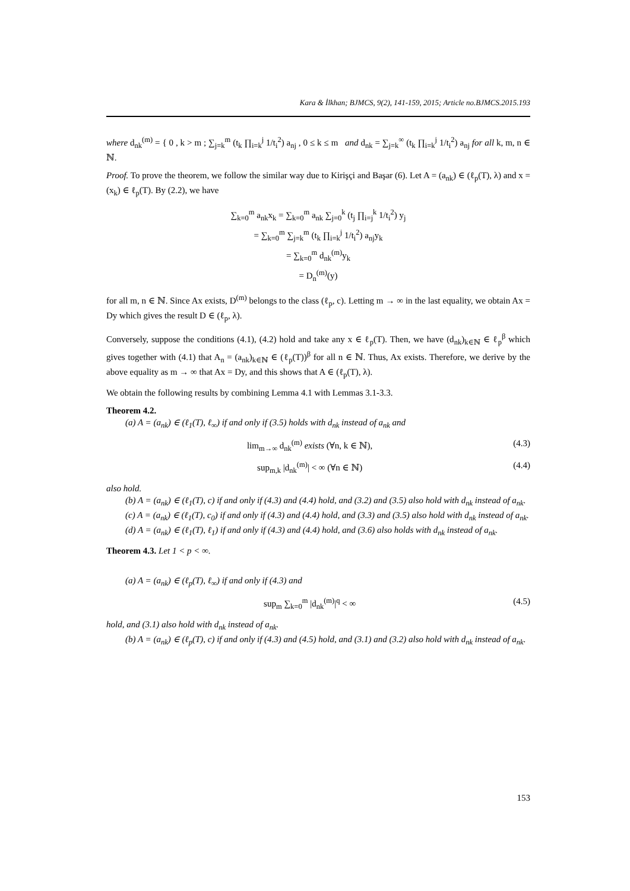Kara & İlkhan; BJMCS, 9(2), 141-159, 2015; Article no.BJMCS.2015.193
where d<sub>nk</sub><sup>(m)</sup> = { 0 , k > m ; ∑<sub>j=k</sub><sup>m</sup> (t<sub>k</sub> ∏<sub>i=k</sub><sup>j</sup> 1/t<sub>i</sub><sup>2</sup>) a<sub>nj</sub> , 0 ≤ k ≤ m and d<sub>nk</sub> = ∑<sub>j=k</sub><sup>∞</sup> (t<sub>k</sub> ∏<sub>i=k</sub><sup>j</sup> 1/t<sub>i</sub><sup>2</sup>) a<sub>nj</sub> for all k, m, n ∈ ℕ.
Proof. To prove the theorem, we follow the similar way due to Kirişçi and Başar (6). Let A = (a<sub>nk</sub>) ∈ (ℓ<sub>p</sub>(T), λ) and x = (x<sub>k</sub>) ∈ ℓ<sub>p</sub>(T). By (2.2), we have
∑<sub>k=0</sub><sup>m</sup> a<sub>nk</sub>x<sub>k</sub> = ∑<sub>k=0</sub><sup>m</sup> a<sub>nk</sub> ∑<sub>j=0</sub><sup>k</sup> (t<sub>j</sub> ∏<sub>i=j</sub><sup>k</sup> 1/t<sub>i</sub><sup>2</sup>) y<sub>j</sub>
= ∑<sub>k=0</sub><sup>m</sup> ∑<sub>j=k</sub><sup>m</sup> (t<sub>k</sub> ∏<sub>i=k</sub><sup>j</sup> 1/t<sub>i</sub><sup>2</sup>) a<sub>nj</sub>y<sub>k</sub>
= ∑<sub>k=0</sub><sup>m</sup> d<sub>nk</sub><sup>(m)</sup>y<sub>k</sub>
= D<sub>n</sub><sup>(m)</sup>(y)
for all m, n ∈ ℕ. Since Ax exists, D<sup>(m)</sup> belongs to the class (ℓ<sub>p</sub>, c). Letting m → ∞ in the last equality, we obtain Ax = Dy which gives the result D ∈ (ℓ<sub>p</sub>, λ).
Conversely, suppose the conditions (4.1), (4.2) hold and take any x ∈ ℓ<sub>p</sub>(T). Then, we have (d<sub>nk</sub>)<sub>k∈ℕ</sub> ∈ ℓ<sub>p</sub><sup>β</sup> which gives together with (4.1) that A<sub>n</sub> = (a<sub>nk</sub>)<sub>k∈ℕ</sub> ∈ (ℓ<sub>p</sub>(T))<sup>β</sup> for all n ∈ ℕ. Thus, Ax exists. Therefore, we derive by the above equality as m → ∞ that Ax = Dy, and this shows that A ∈ (ℓ<sub>p</sub>(T), λ).
We obtain the following results by combining Lemma 4.1 with Lemmas 3.1-3.3.
Theorem 4.2.
(a) A = (a<sub>nk</sub>) ∈ (ℓ<sub>1</sub>(T), ℓ<sub>∞</sub>) if and only if (3.5) holds with d<sub>nk</sub> instead of a<sub>nk</sub> and
lim<sub>m→∞</sub> d<sub>nk</sub><sup>(m)</sup> exists (∀n, k ∈ ℕ), (4.3)
sup<sub>m,k</sub> |d<sub>nk</sub><sup>(m)</sup>| < ∞ (∀n ∈ ℕ) (4.4)
also hold.
(b) A = (a<sub>nk</sub>) ∈ (ℓ<sub>1</sub>(T), c) if and only if (4.3) and (4.4) hold, and (3.2) and (3.5) also hold with d<sub>nk</sub> instead of a<sub>nk</sub>.
(c) A = (a<sub>nk</sub>) ∈ (ℓ<sub>1</sub>(T), c<sub>0</sub>) if and only if (4.3) and (4.4) hold, and (3.3) and (3.5) also hold with d<sub>nk</sub> instead of a<sub>nk</sub>.
(d) A = (a<sub>nk</sub>) ∈ (ℓ<sub>1</sub>(T), ℓ<sub>1</sub>) if and only if (4.3) and (4.4) hold, and (3.6) also holds with d<sub>nk</sub> instead of a<sub>nk</sub>.
Theorem 4.3. Let 1 < p < ∞.
(a) A = (a<sub>nk</sub>) ∈ (ℓ<sub>p</sub>(T), ℓ<sub>∞</sub>) if and only if (4.3) and
sup<sub>m</sub> ∑<sub>k=0</sub><sup>m</sup> |d<sub>nk</sub><sup>(m)</sup>|<sup>q</sup> < ∞ (4.5)
hold, and (3.1) also hold with d<sub>nk</sub> instead of a<sub>nk</sub>.
(b) A = (a<sub>nk</sub>) ∈ (ℓ<sub>p</sub>(T), c) if and only if (4.3) and (4.5) hold, and (3.1) and (3.2) also hold with d<sub>nk</sub> instead of a<sub>nk</sub>.
153